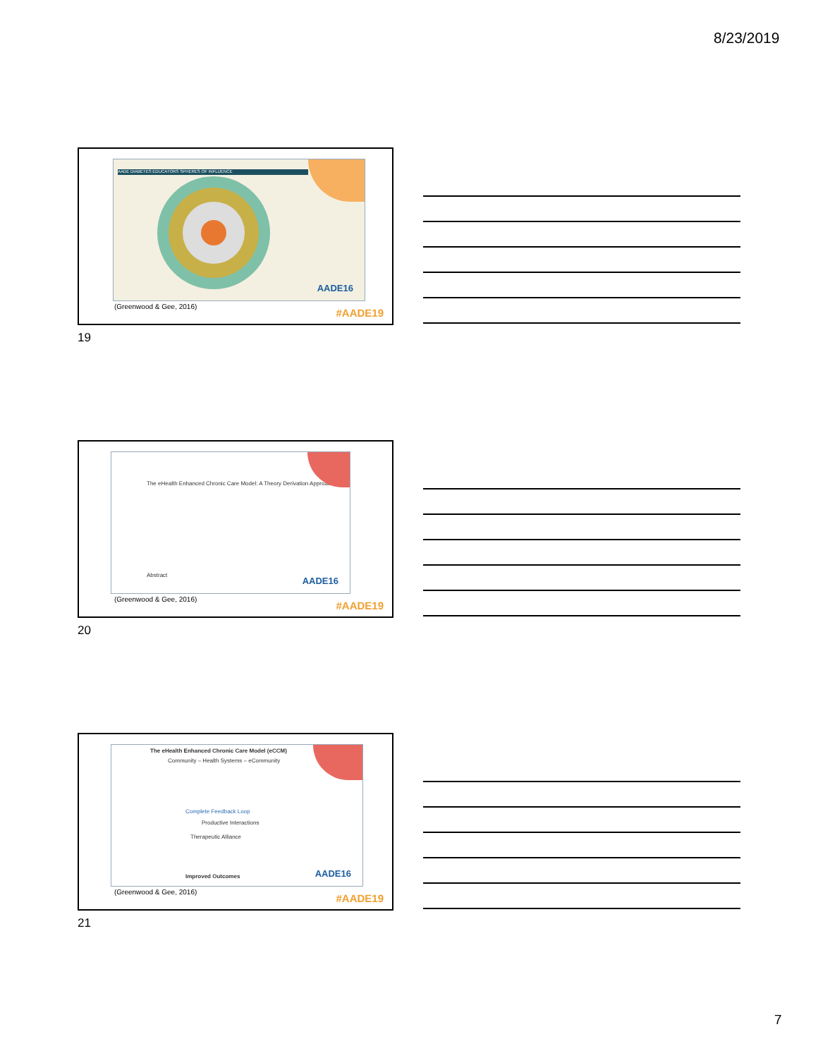8/23/2019
AADE DIABETES EDUCATORS SPHERES OF INFLUENCE
AADE16
(Greenwood & Gee, 2016)
#AADE19
19
The eHealth Enhanced Chronic Care Model: A Theory Derivation Approach
Abstract AADE16
(Greenwood & Gee, 2016)
#AADE19
20
The eHealth Enhanced Chronic Care Model (eCCM)
Community – Health Systems – eCommunity
Complete Feedback Loop
Productive Interactions
Therapeutic Alliance
Improved Outcomes AADE16
(Greenwood & Gee, 2016)
#AADE19
21
7